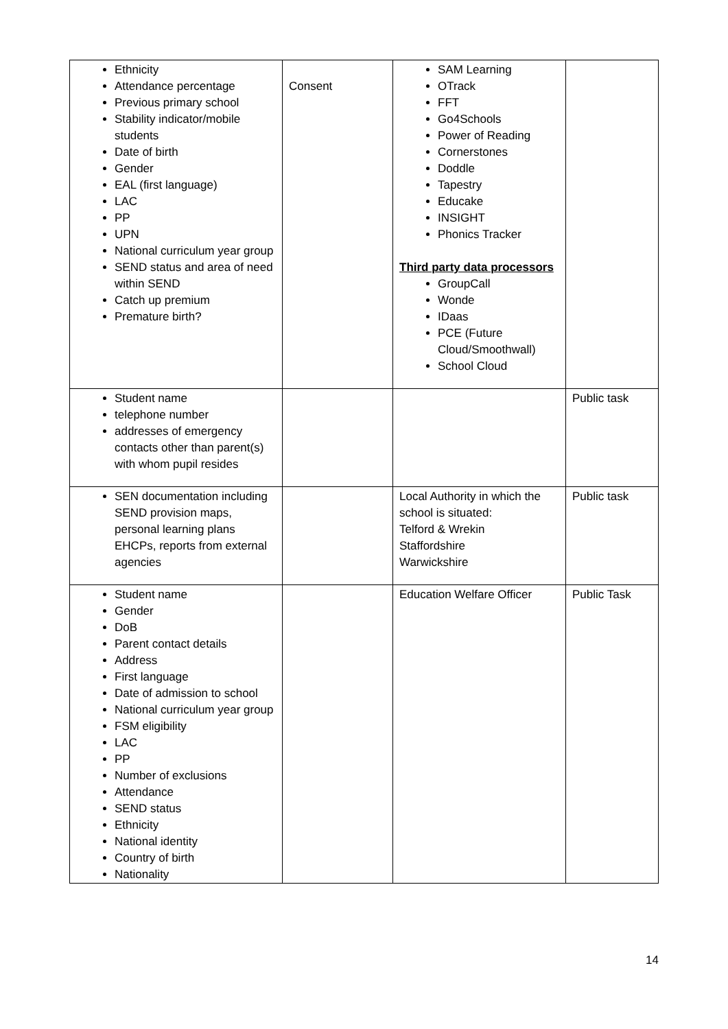| Ethnicity Attendance percentage Previous primary school Stability indicator/mobile students Date of birth Gender EAL (first language) LAC PP UPN National curriculum year group SEND status and area of need within SEND Catch up premium Premature birth? | Consent | SAM Learning OTrack FFT Go4Schools Power of Reading Cornerstones Doddle Tapestry Educake INSIGHT Phonics Tracker Third party data processors GroupCall Wonde IDaas PCE (Future Cloud/Smoothwall) School Cloud | |
| Student name telephone number addresses of emergency contacts other than parent(s) with whom pupil resides | | | Public task |
| SEN documentation including SEND provision maps, personal learning plans EHCPs, reports from external agencies | | Local Authority in which the school is situated: Telford & Wrekin Staffordshire Warwickshire | Public task |
| Student name Gender DoB Parent contact details Address First language Date of admission to school National curriculum year group FSM eligibility LAC PP Number of exclusions Attendance SEND status Ethnicity National identity Country of birth Nationality | | Education Welfare Officer | Public Task |
14